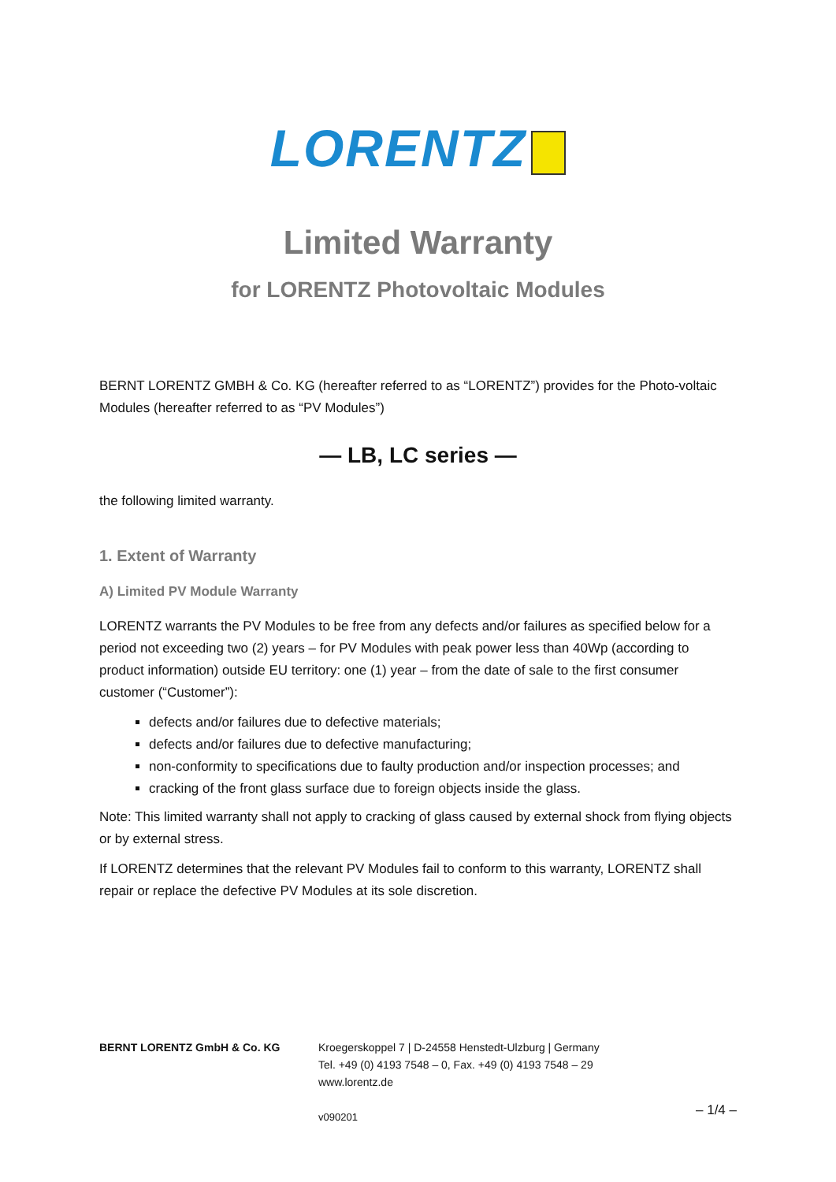LORENTZ
Limited Warranty
for LORENTZ Photovoltaic Modules
BERNT LORENTZ GMBH & Co. KG (hereafter referred to as “LORENTZ”) provides for the Photo-voltaic Modules (hereafter referred to as “PV Modules”)
— LB, LC series —
the following limited warranty.
1. Extent of Warranty
A) Limited PV Module Warranty
LORENTZ warrants the PV Modules to be free from any defects and/or failures as specified below for a period not exceeding two (2) years – for PV Modules with peak power less than 40Wp (according to product information) outside EU territory: one (1) year – from the date of sale to the first consumer customer (“Customer”):
defects and/or failures due to defective materials;
defects and/or failures due to defective manufacturing;
non-conformity to specifications due to faulty production and/or inspection processes; and
cracking of the front glass surface due to foreign objects inside the glass.
Note: This limited warranty shall not apply to cracking of glass caused by external shock from flying objects or by external stress.
If LORENTZ determines that the relevant PV Modules fail to conform to this warranty, LORENTZ shall repair or replace the defective PV Modules at its sole discretion.
BERNT LORENTZ GmbH & Co. KG Kroegerskoppel 7 | D-24558 Henstedt-Ulzburg | Germany
Tel. +49 (0) 4193 7548 – 0, Fax. +49 (0) 4193 7548 – 29
www.lorentz.de
v090201
– 1/4 –